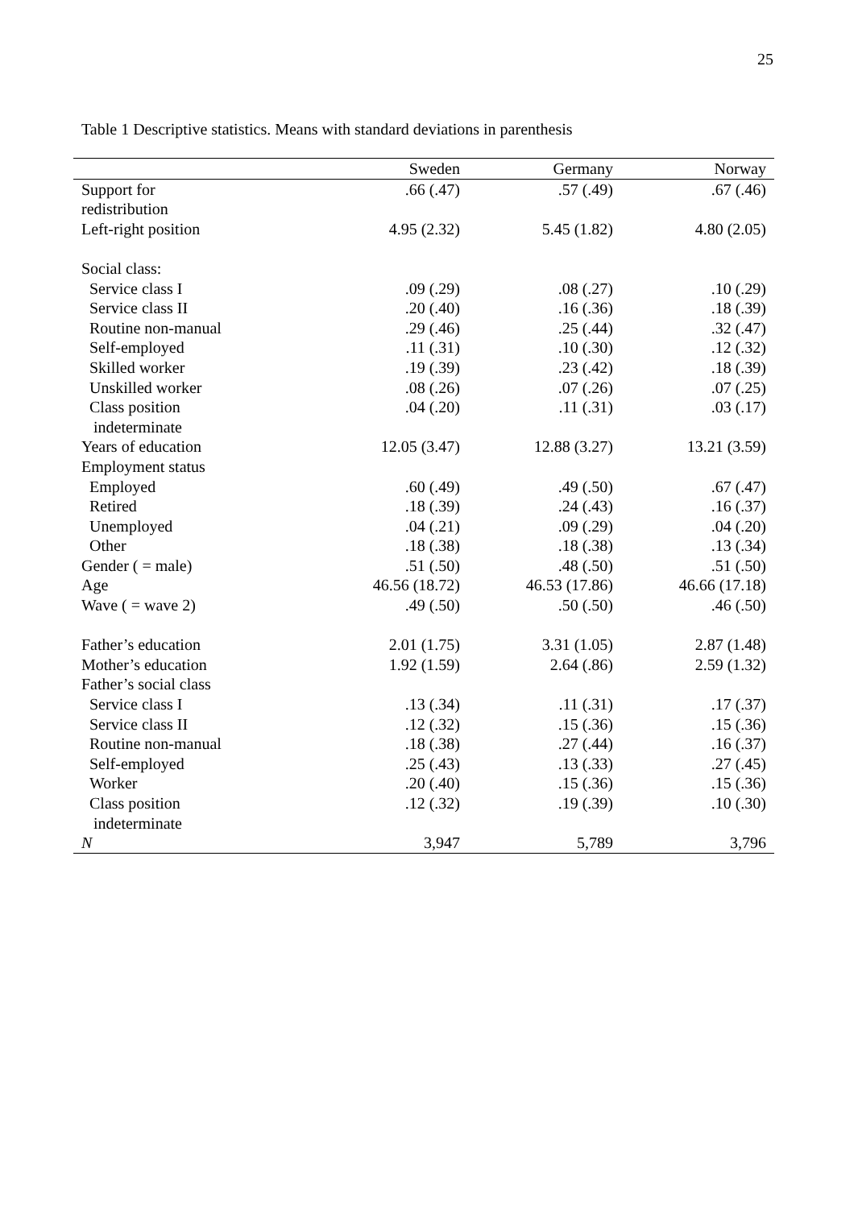25
Table 1 Descriptive statistics. Means with standard deviations in parenthesis
| | Sweden | Germany | Norway |
| --- | --- | --- | --- |
| Support for redistribution | .66 (.47) | .57 (.49) | .67 (.46) |
| Left-right position | 4.95 (2.32) | 5.45 (1.82) | 4.80 (2.05) |
| Social class: | | | |
| Service class I | .09 (.29) | .08 (.27) | .10 (.29) |
| Service class II | .20 (.40) | .16 (.36) | .18 (.39) |
| Routine non-manual | .29 (.46) | .25 (.44) | .32 (.47) |
| Self-employed | .11 (.31) | .10 (.30) | .12 (.32) |
| Skilled worker | .19 (.39) | .23 (.42) | .18 (.39) |
| Unskilled worker | .08 (.26) | .07 (.26) | .07 (.25) |
| Class position indeterminate | .04 (.20) | .11 (.31) | .03 (.17) |
| Years of education | 12.05 (3.47) | 12.88 (3.27) | 13.21 (3.59) |
| Employment status | | | |
| Employed | .60 (.49) | .49 (.50) | .67 (.47) |
| Retired | .18 (.39) | .24 (.43) | .16 (.37) |
| Unemployed | .04 (.21) | .09 (.29) | .04 (.20) |
| Other | .18 (.38) | .18 (.38) | .13 (.34) |
| Gender ( = male) | .51 (.50) | .48 (.50) | .51 (.50) |
| Age | 46.56 (18.72) | 46.53 (17.86) | 46.66 (17.18) |
| Wave ( = wave 2) | .49 (.50) | .50 (.50) | .46 (.50) |
| Father’s education | 2.01 (1.75) | 3.31 (1.05) | 2.87 (1.48) |
| Mother’s education | 1.92 (1.59) | 2.64 (.86) | 2.59 (1.32) |
| Father’s social class | | | |
| Service class I | .13 (.34) | .11 (.31) | .17 (.37) |
| Service class II | .12 (.32) | .15 (.36) | .15 (.36) |
| Routine non-manual | .18 (.38) | .27 (.44) | .16 (.37) |
| Self-employed | .25 (.43) | .13 (.33) | .27 (.45) |
| Worker | .20 (.40) | .15 (.36) | .15 (.36) |
| Class position indeterminate | .12 (.32) | .19 (.39) | .10 (.30) |
| N | 3,947 | 5,789 | 3,796 |